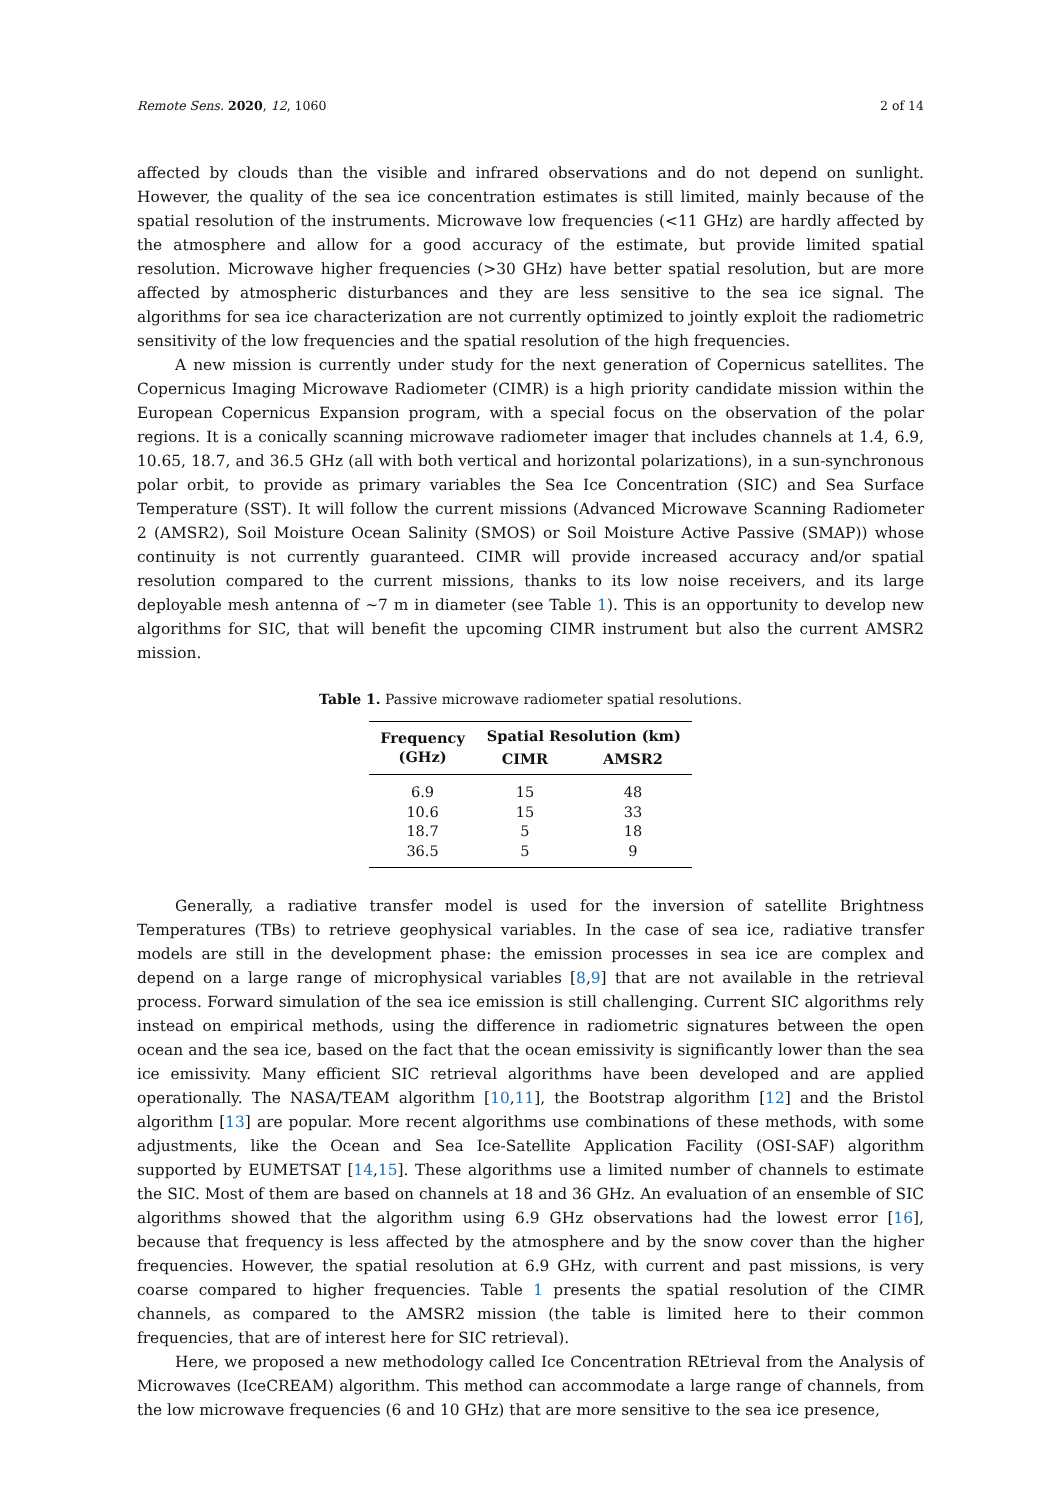Remote Sens. 2020, 12, 1060 2 of 14
affected by clouds than the visible and infrared observations and do not depend on sunlight. However, the quality of the sea ice concentration estimates is still limited, mainly because of the spatial resolution of the instruments. Microwave low frequencies (<11 GHz) are hardly affected by the atmosphere and allow for a good accuracy of the estimate, but provide limited spatial resolution. Microwave higher frequencies (>30 GHz) have better spatial resolution, but are more affected by atmospheric disturbances and they are less sensitive to the sea ice signal. The algorithms for sea ice characterization are not currently optimized to jointly exploit the radiometric sensitivity of the low frequencies and the spatial resolution of the high frequencies.
A new mission is currently under study for the next generation of Copernicus satellites. The Copernicus Imaging Microwave Radiometer (CIMR) is a high priority candidate mission within the European Copernicus Expansion program, with a special focus on the observation of the polar regions. It is a conically scanning microwave radiometer imager that includes channels at 1.4, 6.9, 10.65, 18.7, and 36.5 GHz (all with both vertical and horizontal polarizations), in a sun-synchronous polar orbit, to provide as primary variables the Sea Ice Concentration (SIC) and Sea Surface Temperature (SST). It will follow the current missions (Advanced Microwave Scanning Radiometer 2 (AMSR2), Soil Moisture Ocean Salinity (SMOS) or Soil Moisture Active Passive (SMAP)) whose continuity is not currently guaranteed. CIMR will provide increased accuracy and/or spatial resolution compared to the current missions, thanks to its low noise receivers, and its large deployable mesh antenna of ~7 m in diameter (see Table 1). This is an opportunity to develop new algorithms for SIC, that will benefit the upcoming CIMR instrument but also the current AMSR2 mission.
Table 1. Passive microwave radiometer spatial resolutions.
| Frequency (GHz) | Spatial Resolution (km) | |
| --- | --- | --- |
| | CIMR | AMSR2 |
| 6.9 | 15 | 48 |
| 10.6 | 15 | 33 |
| 18.7 | 5 | 18 |
| 36.5 | 5 | 9 |
Generally, a radiative transfer model is used for the inversion of satellite Brightness Temperatures (TBs) to retrieve geophysical variables. In the case of sea ice, radiative transfer models are still in the development phase: the emission processes in sea ice are complex and depend on a large range of microphysical variables [8,9] that are not available in the retrieval process. Forward simulation of the sea ice emission is still challenging. Current SIC algorithms rely instead on empirical methods, using the difference in radiometric signatures between the open ocean and the sea ice, based on the fact that the ocean emissivity is significantly lower than the sea ice emissivity. Many efficient SIC retrieval algorithms have been developed and are applied operationally. The NASA/TEAM algorithm [10,11], the Bootstrap algorithm [12] and the Bristol algorithm [13] are popular. More recent algorithms use combinations of these methods, with some adjustments, like the Ocean and Sea Ice-Satellite Application Facility (OSI-SAF) algorithm supported by EUMETSAT [14,15]. These algorithms use a limited number of channels to estimate the SIC. Most of them are based on channels at 18 and 36 GHz. An evaluation of an ensemble of SIC algorithms showed that the algorithm using 6.9 GHz observations had the lowest error [16], because that frequency is less affected by the atmosphere and by the snow cover than the higher frequencies. However, the spatial resolution at 6.9 GHz, with current and past missions, is very coarse compared to higher frequencies. Table 1 presents the spatial resolution of the CIMR channels, as compared to the AMSR2 mission (the table is limited here to their common frequencies, that are of interest here for SIC retrieval).
Here, we proposed a new methodology called Ice Concentration REtrieval from the Analysis of Microwaves (IceCREAM) algorithm. This method can accommodate a large range of channels, from the low microwave frequencies (6 and 10 GHz) that are more sensitive to the sea ice presence,